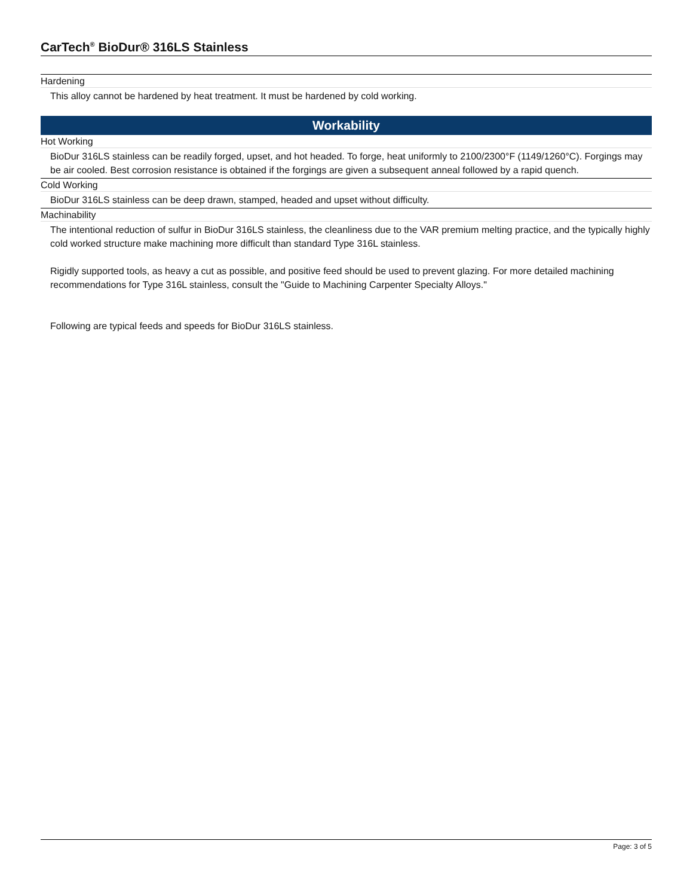CarTech<sup>®</sup> BioDur® 316LS Stainless
Hardening
This alloy cannot be hardened by heat treatment. It must be hardened by cold working.
Workability
Hot Working
BioDur 316LS stainless can be readily forged, upset, and hot headed. To forge, heat uniformly to 2100/2300°F (1149/1260°C). Forgings may be air cooled. Best corrosion resistance is obtained if the forgings are given a subsequent anneal followed by a rapid quench.
Cold Working
BioDur 316LS stainless can be deep drawn, stamped, headed and upset without difficulty.
Machinability
The intentional reduction of sulfur in BioDur 316LS stainless, the cleanliness due to the VAR premium melting practice, and the typically highly cold worked structure make machining more difficult than standard Type 316L stainless.
Rigidly supported tools, as heavy a cut as possible, and positive feed should be used to prevent glazing. For more detailed machining recommendations for Type 316L stainless, consult the "Guide to Machining Carpenter Specialty Alloys."
Following are typical feeds and speeds for BioDur 316LS stainless.
Page: 3 of 5